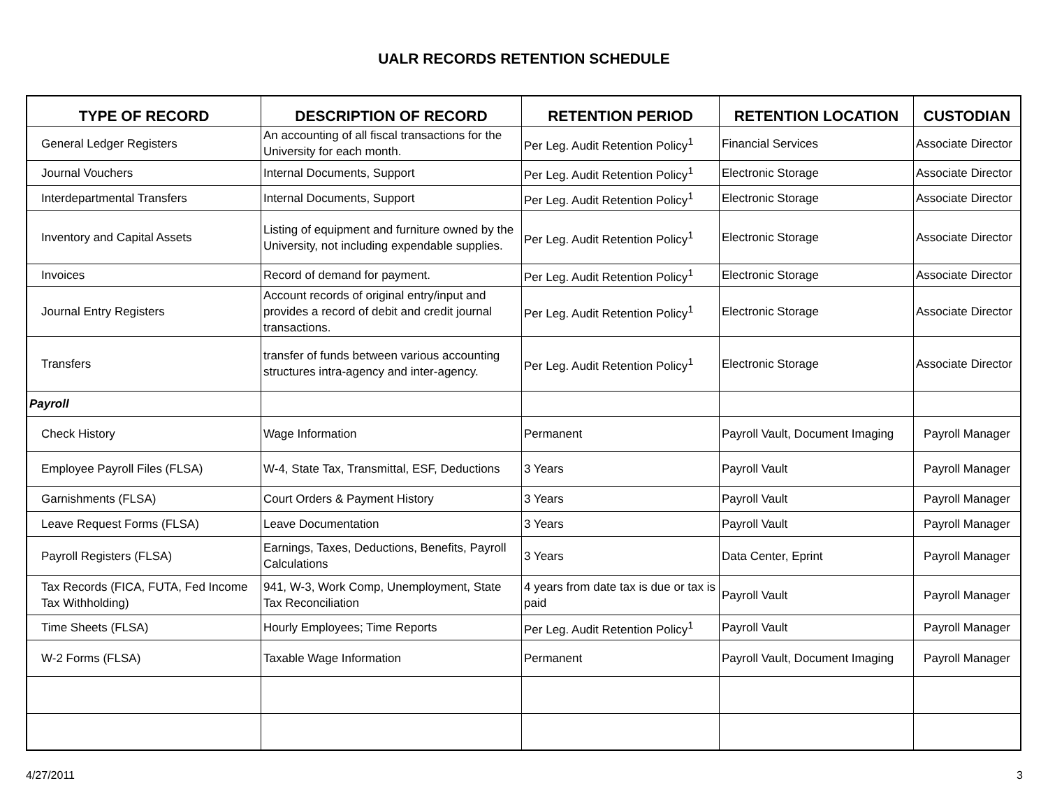UALR RECORDS RETENTION SCHEDULE
| TYPE OF RECORD | DESCRIPTION OF RECORD | RETENTION PERIOD | RETENTION LOCATION | CUSTODIAN |
| --- | --- | --- | --- | --- |
| General Ledger Registers | An accounting of all fiscal transactions for the University for each month. | Per Leg. Audit Retention Policy<sup>1</sup> | Financial Services | Associate Director |
| Journal Vouchers | Internal Documents, Support | Per Leg. Audit Retention Policy<sup>1</sup> | Electronic Storage | Associate Director |
| Interdepartmental Transfers | Internal Documents, Support | Per Leg. Audit Retention Policy<sup>1</sup> | Electronic Storage | Associate Director |
| Inventory and Capital Assets | Listing of equipment and furniture owned by the University, not including expendable supplies. | Per Leg. Audit Retention Policy<sup>1</sup> | Electronic Storage | Associate Director |
| Invoices | Record of demand for payment. | Per Leg. Audit Retention Policy<sup>1</sup> | Electronic Storage | Associate Director |
| Journal Entry Registers | Account records of original entry/input and provides a record of debit and credit journal transactions. | Per Leg. Audit Retention Policy<sup>1</sup> | Electronic Storage | Associate Director |
| Transfers | transfer of funds between various accounting structures intra-agency and inter-agency. | Per Leg. Audit Retention Policy<sup>1</sup> | Electronic Storage | Associate Director |
| Payroll | | | | |
| Check History | Wage Information | Permanent | Payroll Vault, Document Imaging | Payroll Manager |
| Employee Payroll Files (FLSA) | W-4, State Tax, Transmittal, ESF, Deductions | 3 Years | Payroll Vault | Payroll Manager |
| Garnishments (FLSA) | Court Orders & Payment History | 3 Years | Payroll Vault | Payroll Manager |
| Leave Request Forms (FLSA) | Leave Documentation | 3 Years | Payroll Vault | Payroll Manager |
| Payroll Registers (FLSA) | Earnings, Taxes, Deductions, Benefits, Payroll Calculations | 3 Years | Data Center, Eprint | Payroll Manager |
| Tax Records (FICA, FUTA, Fed Income Tax Withholding) | 941, W-3, Work Comp, Unemployment, State Tax Reconciliation | 4 years from date tax is due or tax is paid | Payroll Vault | Payroll Manager |
| Time Sheets (FLSA) | Hourly Employees; Time Reports | Per Leg. Audit Retention Policy<sup>1</sup> | Payroll Vault | Payroll Manager |
| W-2 Forms (FLSA) | Taxable Wage Information | Permanent | Payroll Vault, Document Imaging | Payroll Manager |
4/27/2011 3